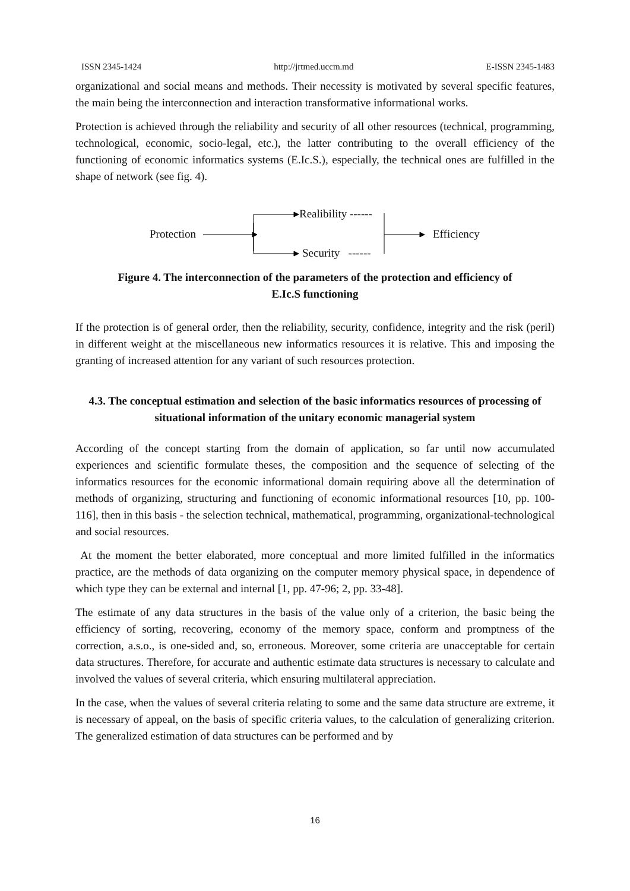ISSN 2345-1424 http://jrtmed.uccm.md E-ISSN 2345-1483
organizational and social means and methods. Their necessity is motivated by several specific features, the main being the interconnection and interaction transformative informational works.
Protection is achieved through the reliability and security of all other resources (technical, programming, technological, economic, socio-legal, etc.), the latter contributing to the overall efficiency of the functioning of economic informatics systems (E.Ic.S.), especially, the technical ones are fulfilled in the shape of network (see fig. 4).
Realibility ------
Protection Efficiency
Security ------
Figure 4. The interconnection of the parameters of the protection and efficiency of
E.Ic.S functioning
If the protection is of general order, then the reliability, security, confidence, integrity and the risk (peril) in different weight at the miscellaneous new informatics resources it is relative. This and imposing the granting of increased attention for any variant of such resources protection.
4.3. The conceptual estimation and selection of the basic informatics resources of processing of situational information of the unitary economic managerial system
According of the concept starting from the domain of application, so far until now accumulated experiences and scientific formulate theses, the composition and the sequence of selecting of the informatics resources for the economic informational domain requiring above all the determination of methods of organizing, structuring and functioning of economic informational resources [10, pp. 100-116], then in this basis - the selection technical, mathematical, programming, organizational-technological and social resources.
At the moment the better elaborated, more conceptual and more limited fulfilled in the informatics practice, are the methods of data organizing on the computer memory physical space, in dependence of which type they can be external and internal [1, pp. 47-96; 2, pp. 33-48].
The estimate of any data structures in the basis of the value only of a criterion, the basic being the efficiency of sorting, recovering, economy of the memory space, conform and promptness of the correction, a.s.o., is one-sided and, so, erroneous. Moreover, some criteria are unacceptable for certain data structures. Therefore, for accurate and authentic estimate data structures is necessary to calculate and involved the values of several criteria, which ensuring multilateral appreciation.
In the case, when the values of several criteria relating to some and the same data structure are extreme, it is necessary of appeal, on the basis of specific criteria values, to the calculation of generalizing criterion. The generalized estimation of data structures can be performed and by
16